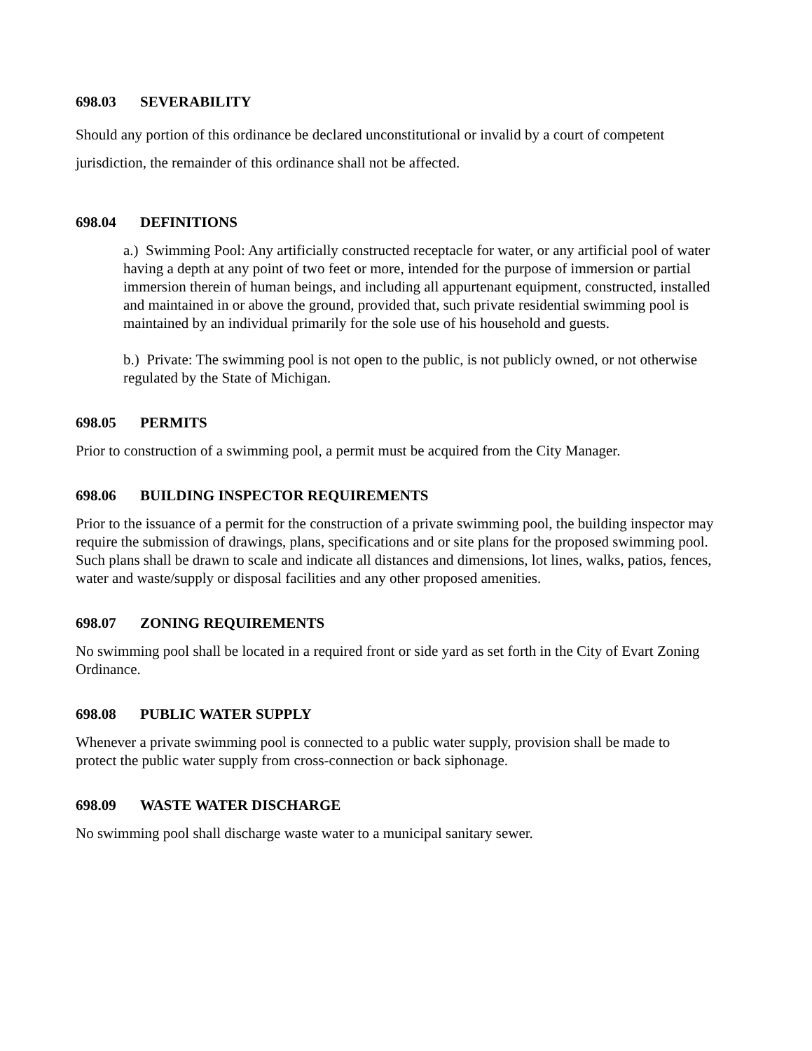698.03 SEVERABILITY
Should any portion of this ordinance be declared unconstitutional or invalid by a court of competent jurisdiction, the remainder of this ordinance shall not be affected.
698.04 DEFINITIONS
a.) Swimming Pool: Any artificially constructed receptacle for water, or any artificial pool of water having a depth at any point of two feet or more, intended for the purpose of immersion or partial immersion therein of human beings, and including all appurtenant equipment, constructed, installed and maintained in or above the ground, provided that, such private residential swimming pool is maintained by an individual primarily for the sole use of his household and guests.
b.) Private: The swimming pool is not open to the public, is not publicly owned, or not otherwise regulated by the State of Michigan.
698.05 PERMITS
Prior to construction of a swimming pool, a permit must be acquired from the City Manager.
698.06 BUILDING INSPECTOR REQUIREMENTS
Prior to the issuance of a permit for the construction of a private swimming pool, the building inspector may require the submission of drawings, plans, specifications and or site plans for the proposed swimming pool. Such plans shall be drawn to scale and indicate all distances and dimensions, lot lines, walks, patios, fences, water and waste/supply or disposal facilities and any other proposed amenities.
698.07 ZONING REQUIREMENTS
No swimming pool shall be located in a required front or side yard as set forth in the City of Evart Zoning Ordinance.
698.08 PUBLIC WATER SUPPLY
Whenever a private swimming pool is connected to a public water supply, provision shall be made to protect the public water supply from cross-connection or back siphonage.
698.09 WASTE WATER DISCHARGE
No swimming pool shall discharge waste water to a municipal sanitary sewer.